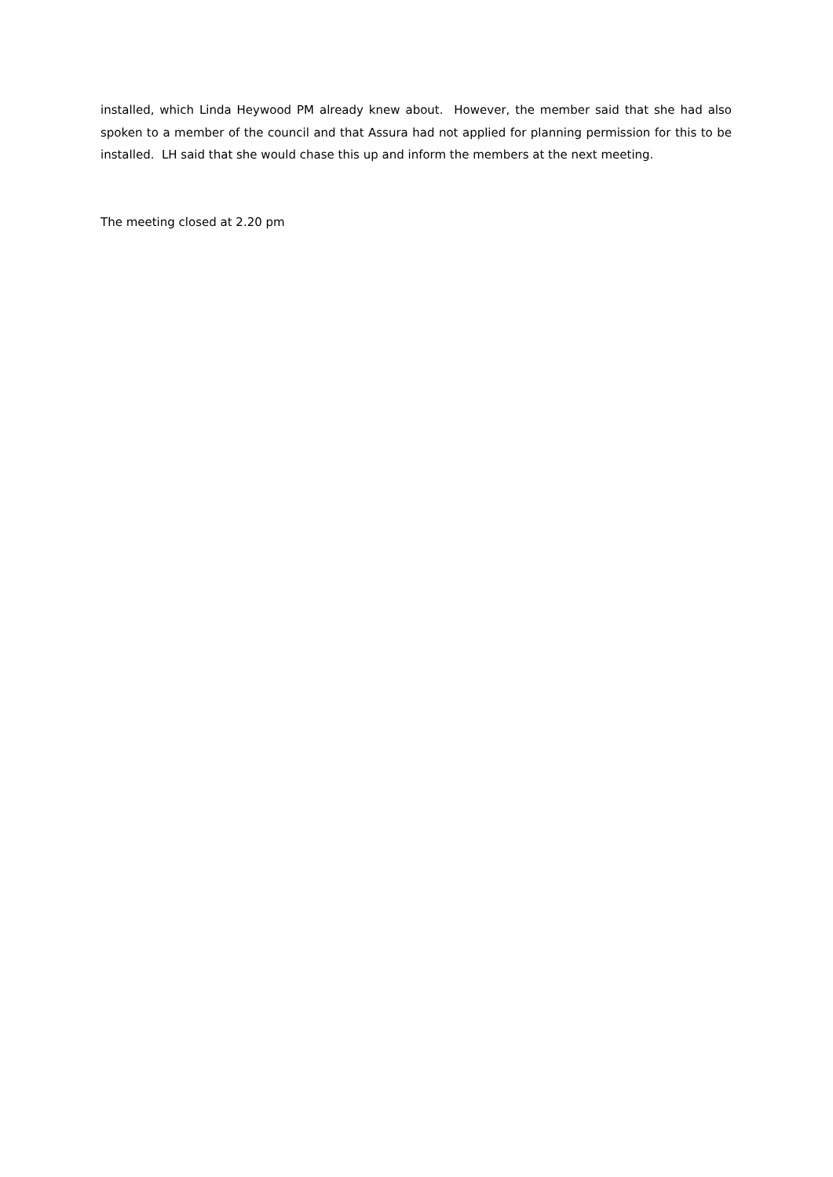installed, which Linda Heywood PM already knew about. However, the member said that she had also spoken to a member of the council and that Assura had not applied for planning permission for this to be installed. LH said that she would chase this up and inform the members at the next meeting.
The meeting closed at 2.20 pm